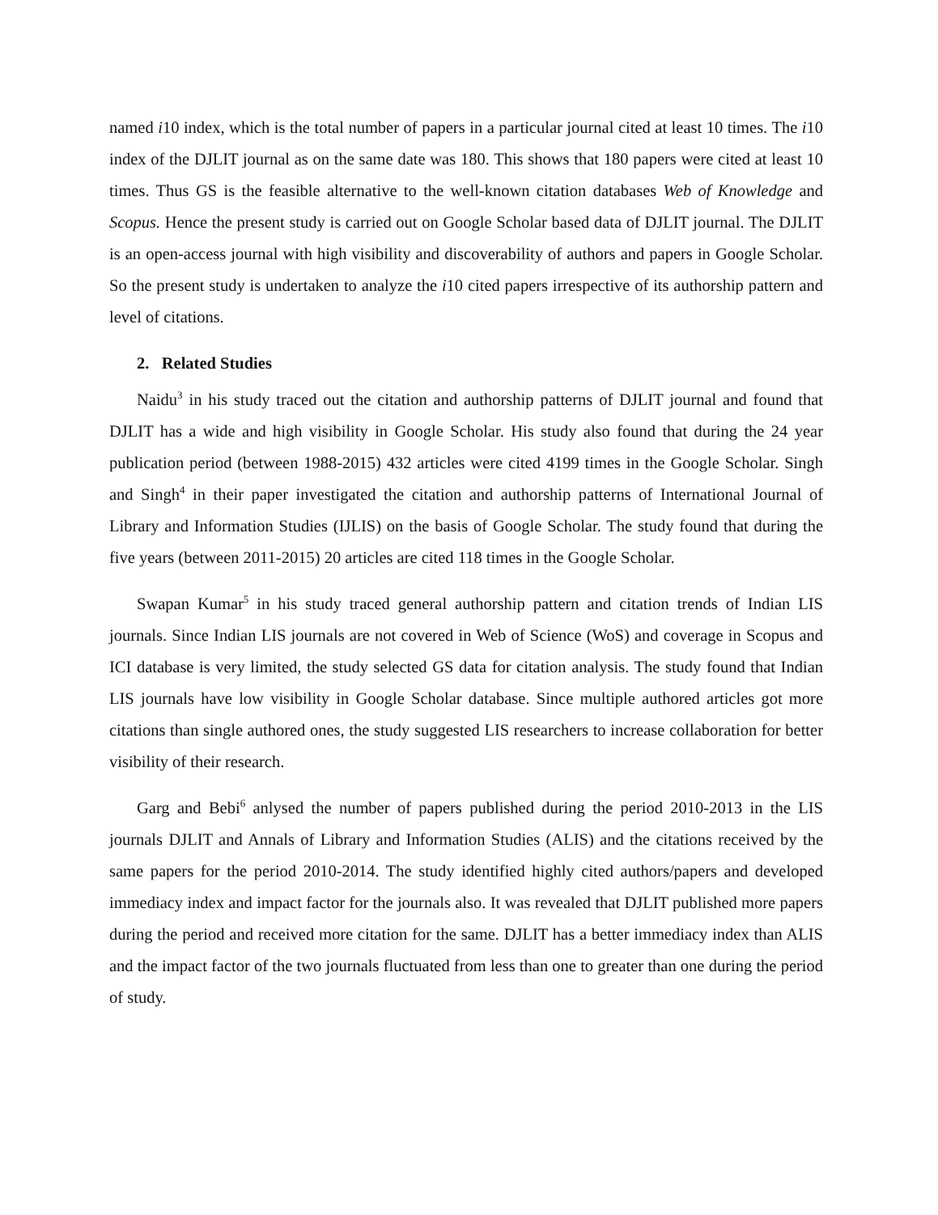named i10 index, which is the total number of papers in a particular journal cited at least 10 times. The i10 index of the DJLIT journal as on the same date was 180. This shows that 180 papers were cited at least 10 times. Thus GS is the feasible alternative to the well-known citation databases Web of Knowledge and Scopus. Hence the present study is carried out on Google Scholar based data of DJLIT journal. The DJLIT is an open-access journal with high visibility and discoverability of authors and papers in Google Scholar. So the present study is undertaken to analyze the i10 cited papers irrespective of its authorship pattern and level of citations.
2. Related Studies
Naidu<sup>3</sup> in his study traced out the citation and authorship patterns of DJLIT journal and found that DJLIT has a wide and high visibility in Google Scholar. His study also found that during the 24 year publication period (between 1988-2015) 432 articles were cited 4199 times in the Google Scholar. Singh and Singh<sup>4</sup> in their paper investigated the citation and authorship patterns of International Journal of Library and Information Studies (IJLIS) on the basis of Google Scholar. The study found that during the five years (between 2011-2015) 20 articles are cited 118 times in the Google Scholar.
Swapan Kumar<sup>5</sup> in his study traced general authorship pattern and citation trends of Indian LIS journals. Since Indian LIS journals are not covered in Web of Science (WoS) and coverage in Scopus and ICI database is very limited, the study selected GS data for citation analysis. The study found that Indian LIS journals have low visibility in Google Scholar database. Since multiple authored articles got more citations than single authored ones, the study suggested LIS researchers to increase collaboration for better visibility of their research.
Garg and Bebi<sup>6</sup> anlysed the number of papers published during the period 2010-2013 in the LIS journals DJLIT and Annals of Library and Information Studies (ALIS) and the citations received by the same papers for the period 2010-2014. The study identified highly cited authors/papers and developed immediacy index and impact factor for the journals also. It was revealed that DJLIT published more papers during the period and received more citation for the same. DJLIT has a better immediacy index than ALIS and the impact factor of the two journals fluctuated from less than one to greater than one during the period of study.